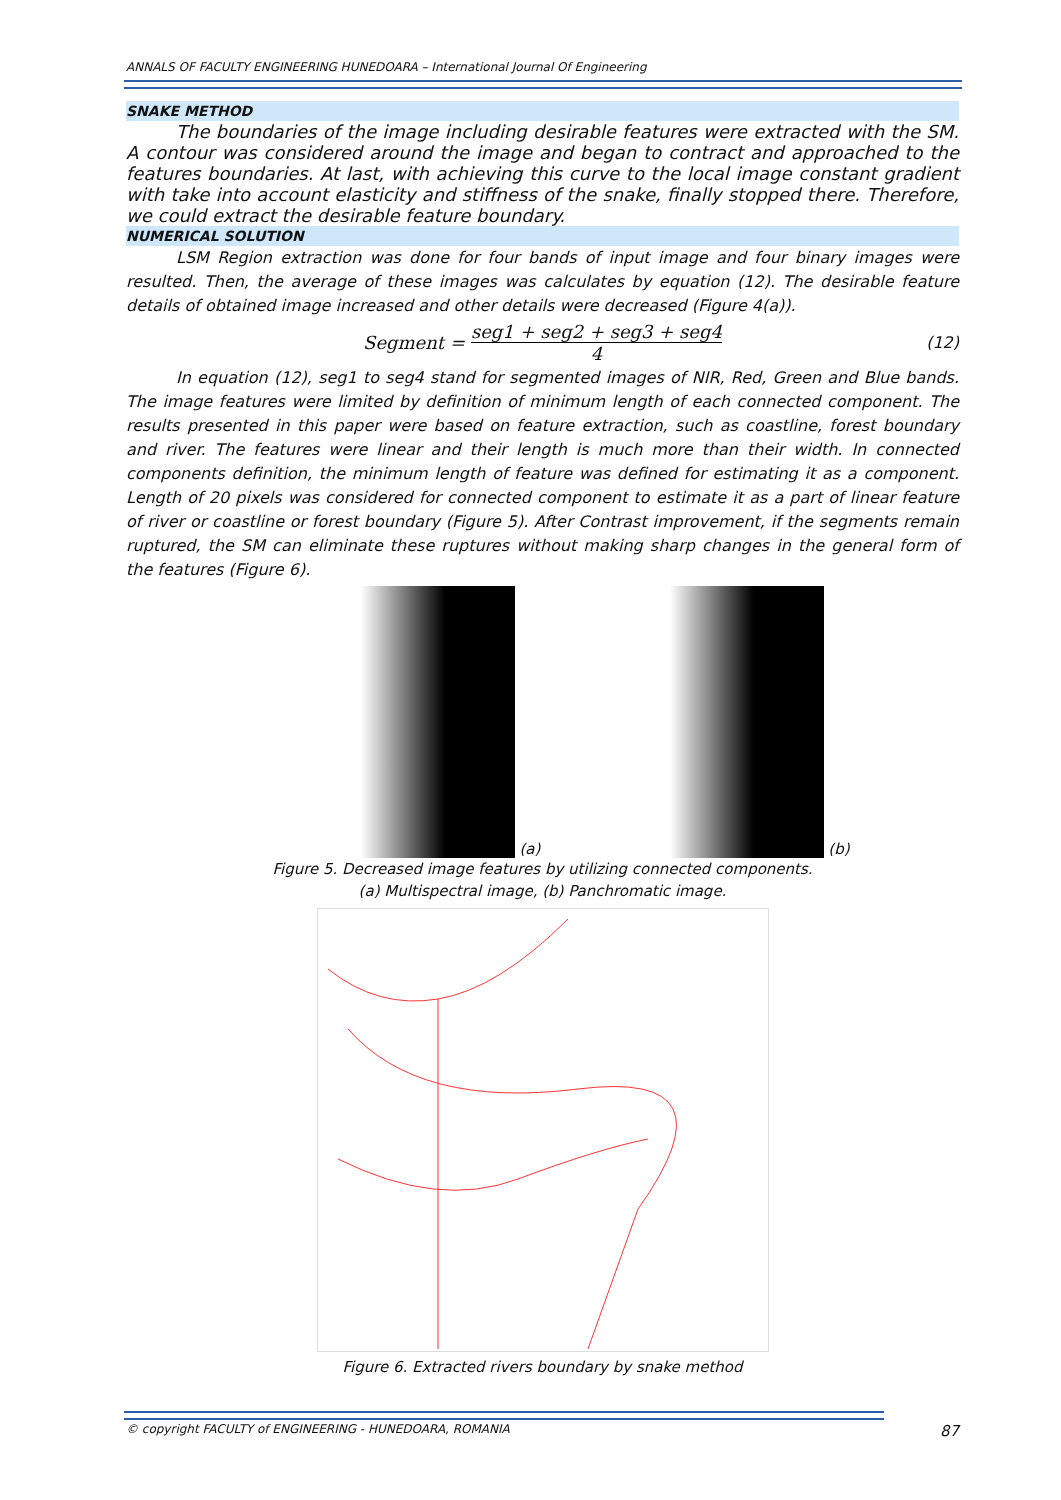ANNALS OF FACULTY ENGINEERING HUNEDOARA – International Journal Of Engineering
SNAKE METHOD
The boundaries of the image including desirable features were extracted with the SM. A contour was considered around the image and began to contract and approached to the features boundaries. At last, with achieving this curve to the local image constant gradient with take into account elasticity and stiffness of the snake, finally stopped there. Therefore, we could extract the desirable feature boundary.
NUMERICAL SOLUTION
LSM Region extraction was done for four bands of input image and four binary images were resulted. Then, the average of these images was calculates by equation (12). The desirable feature details of obtained image increased and other details were decreased (Figure 4(a)).
Segment = seg1 + seg2 + seg3 + seg4 4 (12)
In equation (12), seg1 to seg4 stand for segmented images of NIR, Red, Green and Blue bands. The image features were limited by definition of minimum length of each connected component. The results presented in this paper were based on feature extraction, such as coastline, forest boundary and river. The features were linear and their length is much more than their width. In connected components definition, the minimum length of feature was defined for estimating it as a component. Length of 20 pixels was considered for connected component to estimate it as a part of linear feature of river or coastline or forest boundary (Figure 5). After Contrast improvement, if the segments remain ruptured, the SM can eliminate these ruptures without making sharp changes in the general form of the features (Figure 6).
(a)
(b)
Figure 5. Decreased image features by utilizing connected components.
(a) Multispectral image, (b) Panchromatic image.
Figure 6. Extracted rivers boundary by snake method
© copyright FACULTY of ENGINEERING - HUNEDOARA, ROMANIA 87